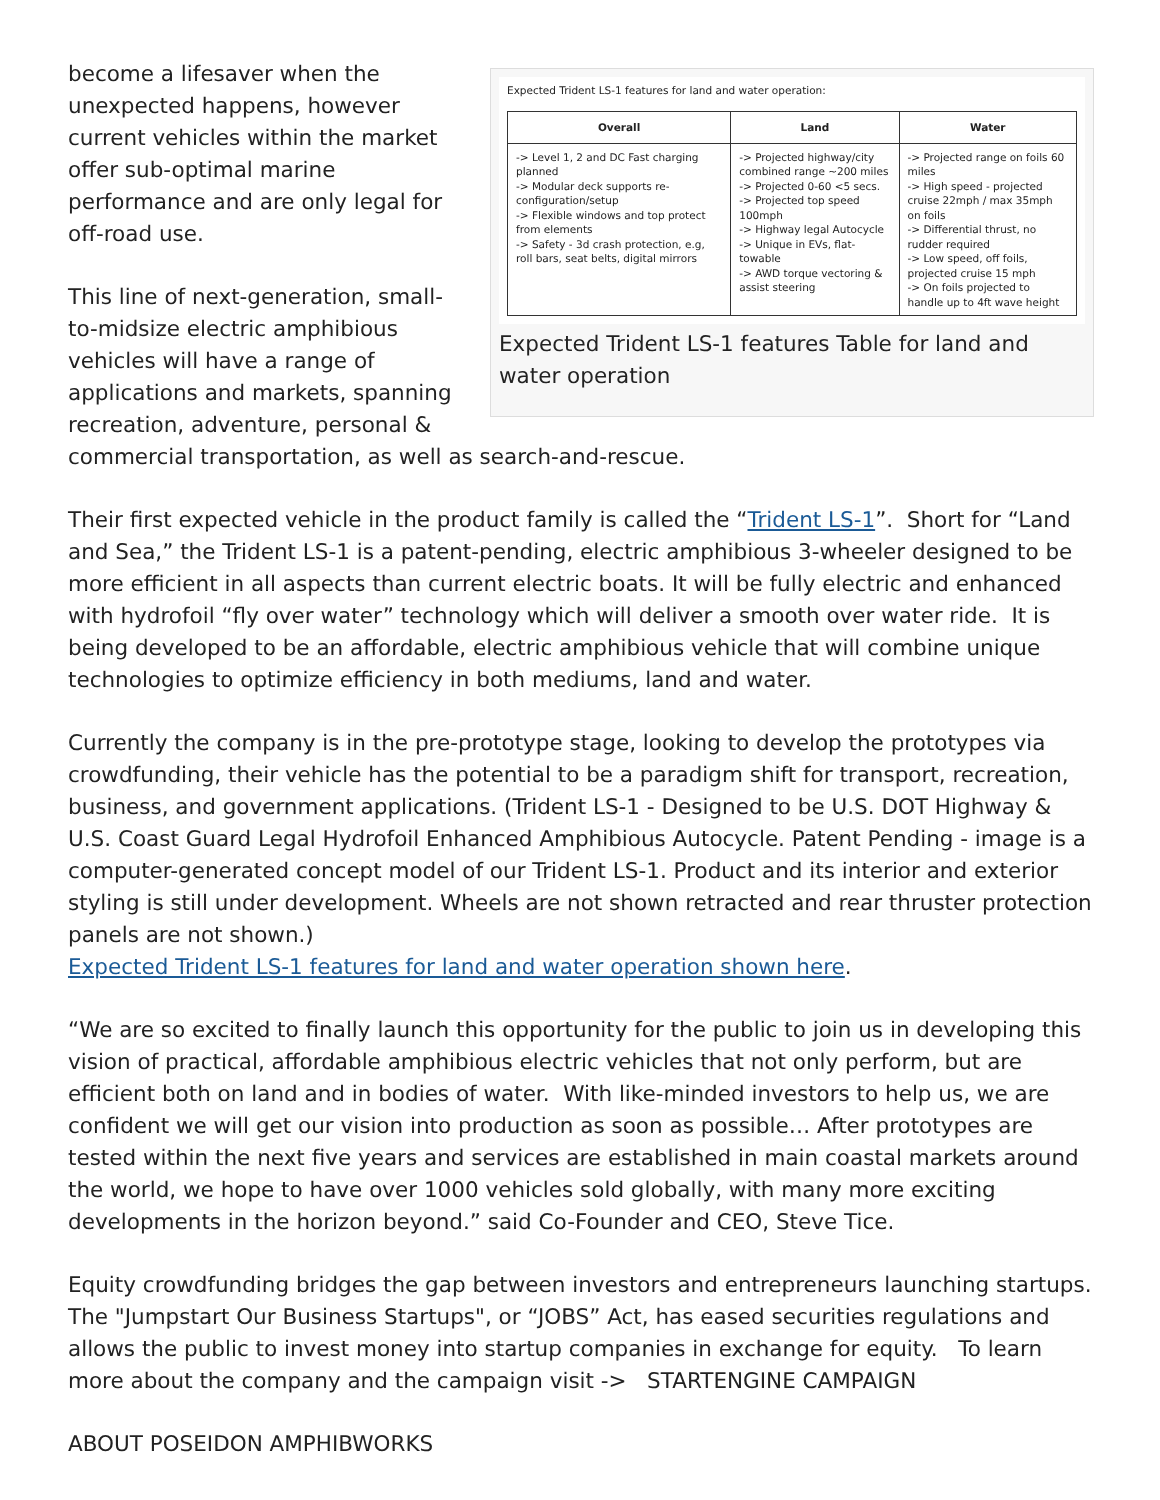Expected Trident LS-1 features for land and water operation:
| Overall | Land | Water |
| --- | --- | --- |
| -> Level 1, 2 and DC Fast charging planned -> Modular deck supports re-configuration/setup -> Flexible windows and top protect from elements -> Safety - 3d crash protection, e.g, roll bars, seat belts, digital mirrors | -> Projected highway/city combined range ~200 miles -> Projected 0-60 <5 secs. -> Projected top speed 100mph -> Highway legal Autocycle -> Unique in EVs, flat-towable -> AWD torque vectoring & assist steering | -> Projected range on foils 60 miles -> High speed - projected cruise 22mph / max 35mph on foils -> Differential thrust, no rudder required -> Low speed, off foils, projected cruise 15 mph -> On foils projected to handle up to 4ft wave height |
Expected Trident LS-1 features Table for land and water operation
become a lifesaver when the unexpected happens, however current vehicles within the market offer sub-optimal marine performance and are only legal for off-road use.
This line of next-generation, small-to-midsize electric amphibious vehicles will have a range of applications and markets, spanning recreation, adventure, personal & commercial transportation, as well as search-and-rescue.
Their first expected vehicle in the product family is called the “Trident LS-1”. Short for “Land and Sea,” the Trident LS-1 is a patent-pending, electric amphibious 3-wheeler designed to be more efficient in all aspects than current electric boats. It will be fully electric and enhanced with hydrofoil “fly over water” technology which will deliver a smooth over water ride. It is being developed to be an affordable, electric amphibious vehicle that will combine unique technologies to optimize efficiency in both mediums, land and water.
Currently the company is in the pre-prototype stage, looking to develop the prototypes via crowdfunding, their vehicle has the potential to be a paradigm shift for transport, recreation, business, and government applications. (Trident LS-1 - Designed to be U.S. DOT Highway & U.S. Coast Guard Legal Hydrofoil Enhanced Amphibious Autocycle. Patent Pending - image is a computer-generated concept model of our Trident LS-1. Product and its interior and exterior styling is still under development. Wheels are not shown retracted and rear thruster protection panels are not shown.)
Expected Trident LS-1 features for land and water operation shown here.
“We are so excited to finally launch this opportunity for the public to join us in developing this vision of practical, affordable amphibious electric vehicles that not only perform, but are efficient both on land and in bodies of water. With like-minded investors to help us, we are confident we will get our vision into production as soon as possible… After prototypes are tested within the next five years and services are established in main coastal markets around the world, we hope to have over 1000 vehicles sold globally, with many more exciting developments in the horizon beyond.” said Co-Founder and CEO, Steve Tice.
Equity crowdfunding bridges the gap between investors and entrepreneurs launching startups. The "Jumpstart Our Business Startups", or “JOBS” Act, has eased securities regulations and allows the public to invest money into startup companies in exchange for equity. To learn more about the company and the campaign visit -> STARTENGINE CAMPAIGN
ABOUT POSEIDON AMPHIBWORKS